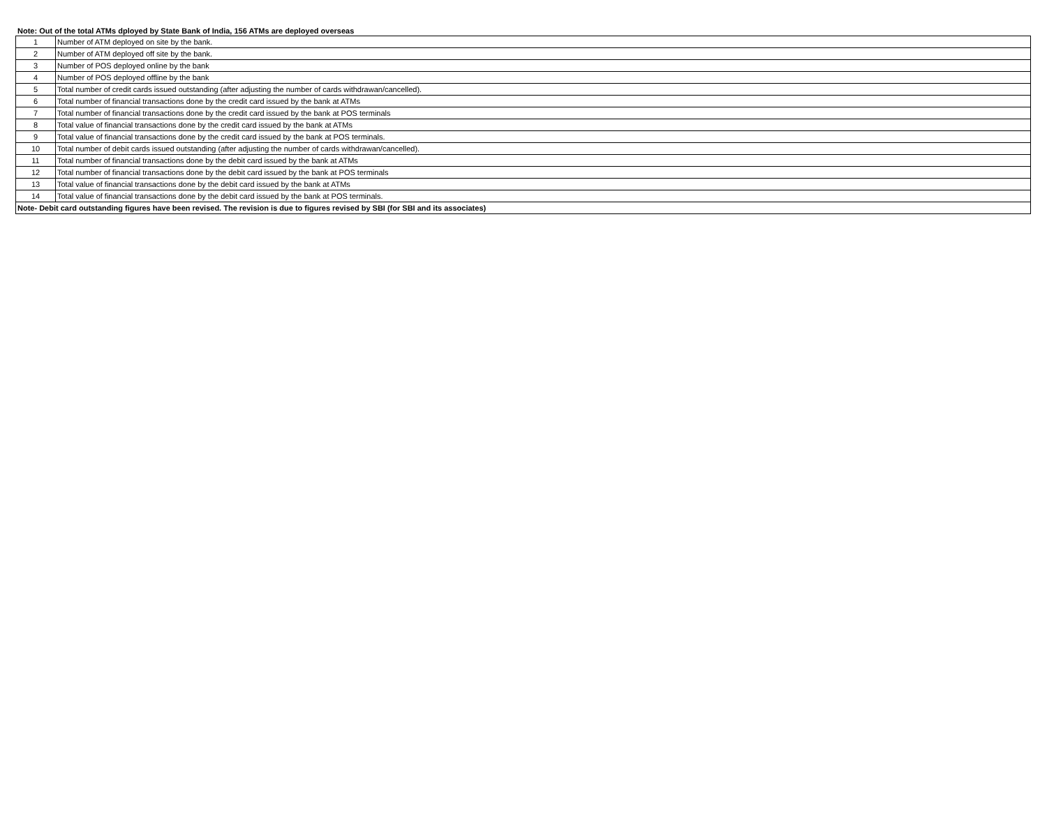Note: Out of the total ATMs dployed by State Bank of India, 156 ATMs are deployed overseas
| 1 | Number of ATM deployed on site by the bank. |
| 2 | Number of ATM deployed off site by the bank. |
| 3 | Number of POS deployed online by the bank |
| 4 | Number of POS deployed offline by the bank |
| 5 | Total number of credit cards issued outstanding (after adjusting the number of cards withdrawan/cancelled). |
| 6 | Total number of financial transactions done by the credit card issued by the bank at ATMs |
| 7 | Total number of financial transactions done by the credit card issued by the bank at POS terminals |
| 8 | Total value of financial transactions done by the credit card issued by the bank at ATMs |
| 9 | Total value of financial transactions done by the credit card issued by the bank at POS terminals. |
| 10 | Total number of debit cards issued outstanding (after adjusting the number of cards withdrawan/cancelled). |
| 11 | Total number of financial transactions done by the debit card issued by the bank at ATMs |
| 12 | Total number of financial transactions done by the debit card issued by the bank at POS terminals |
| 13 | Total value of financial transactions done by the debit card issued by the bank at ATMs |
| 14 | Total value of financial transactions done by the debit card issued by the bank at POS terminals. |
| Note- Debit card outstanding figures have been revised. The revision is due to figures revised by SBI (for SBI and its associates) | |